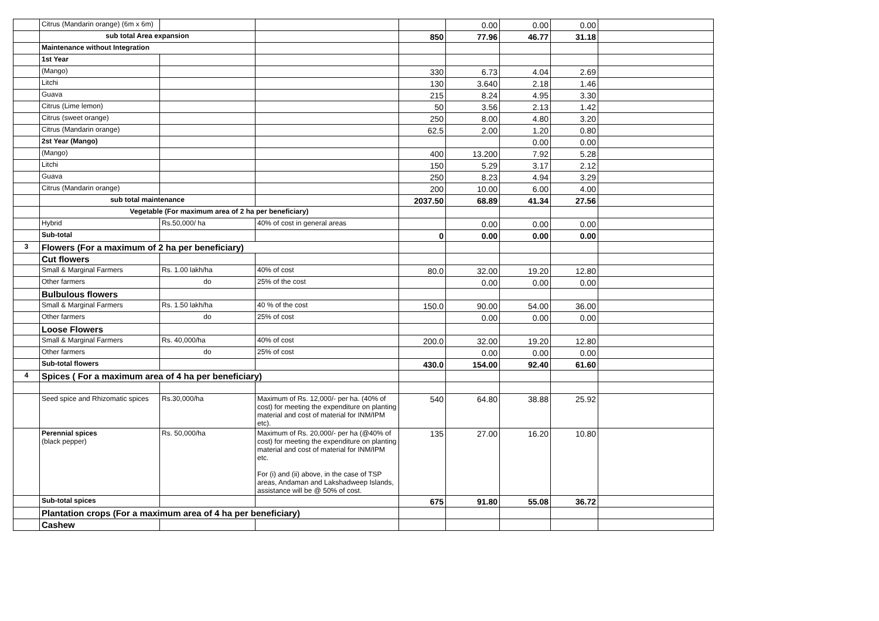| | Citrus (Mandarin orange) (6m x 6m) | | | | 0.00 | 0.00 | 0.00 | |
| | sub total Area expansion | | | 850 | 77.96 | 46.77 | 31.18 | |
| | Maintenance without Integration | | | | | | | |
| | 1st Year | | | | | | | |
| | (Mango) | | | 330 | 6.73 | 4.04 | 2.69 | |
| | Litchi | | | 130 | 3.640 | 2.18 | 1.46 | |
| | Guava | | | 215 | 8.24 | 4.95 | 3.30 | |
| | Citrus (Lime lemon) | | | 50 | 3.56 | 2.13 | 1.42 | |
| | Citrus (sweet orange) | | | 250 | 8.00 | 4.80 | 3.20 | |
| | Citrus (Mandarin orange) | | | 62.5 | 2.00 | 1.20 | 0.80 | |
| | 2st Year (Mango) | | | | | 0.00 | 0.00 | |
| | (Mango) | | | 400 | 13.200 | 7.92 | 5.28 | |
| | Litchi | | | 150 | 5.29 | 3.17 | 2.12 | |
| | Guava | | | 250 | 8.23 | 4.94 | 3.29 | |
| | Citrus (Mandarin orange) | | | 200 | 10.00 | 6.00 | 4.00 | |
| | sub total maintenance | | | 2037.50 | 68.89 | 41.34 | 27.56 | |
| | Vegetable (For maximum area of 2 ha per beneficiary) | | | | | | | |
| | Hybrid | Rs.50,000/ ha | 40% of cost in general areas | | 0.00 | 0.00 | 0.00 | |
| | Sub-total | | | 0 | 0.00 | 0.00 | 0.00 | |
| 3 | Flowers (For a maximum of 2 ha per beneficiary) | | | | | | | |
| | Cut flowers | | | | | | | |
| | Small & Marginal Farmers | Rs. 1.00 lakh/ha | 40% of cost | 80.0 | 32.00 | 19.20 | 12.80 | |
| | Other farmers | do | 25% of the cost | | 0.00 | 0.00 | 0.00 | |
| | Bulbulous flowers | | | | | | | |
| | Small & Marginal Farmers | Rs. 1.50 lakh/ha | 40 % of the cost | 150.0 | 90.00 | 54.00 | 36.00 | |
| | Other farmers | do | 25% of cost | | 0.00 | 0.00 | 0.00 | |
| | Loose Flowers | | | | | | | |
| | Small & Marginal Farmers | Rs. 40,000/ha | 40% of cost | 200.0 | 32.00 | 19.20 | 12.80 | |
| | Other farmers | do | 25% of cost | | 0.00 | 0.00 | 0.00 | |
| | Sub-total flowers | | | 430.0 | 154.00 | 92.40 | 61.60 | |
| 4 | Spices ( For a maximum area of 4 ha per beneficiary) | | | | | | | |
| | Seed spice and Rhizomatic spices | Rs.30,000/ha | Maximum of Rs. 12,000/- per ha. (40% of cost) for meeting the expenditure on planting material and cost of material for INM/IPM etc). | 540 | 64.80 | 38.88 | 25.92 | |
| | Perennial spices (black pepper) | Rs. 50,000/ha | Maximum of Rs. 20,000/- per ha (@40% of cost) for meeting the expenditure on planting material and cost of material for INM/IPM etc. For (i) and (ii) above, in the case of TSP areas, Andaman and Lakshadweep Islands, assistance will be @ 50% of cost. | 135 | 27.00 | 16.20 | 10.80 | |
| | Sub-total spices | | | 675 | 91.80 | 55.08 | 36.72 | |
| | Plantation crops (For a maximum area of 4 ha per beneficiary) | | | | | | | |
| | Cashew | | | | | | | |